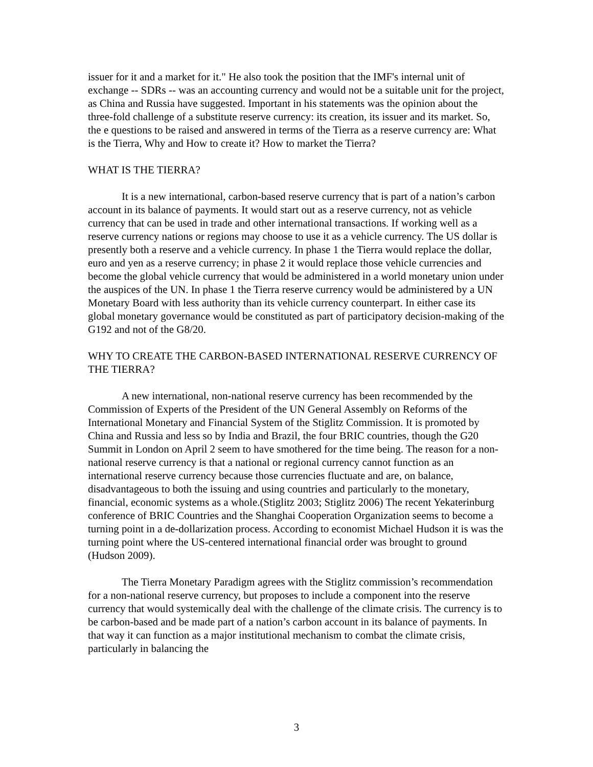issuer for it and a market for it." He also took the position that the IMF's internal unit of exchange -- SDRs -- was an accounting currency and would not be a suitable unit for the project, as China and Russia have suggested. Important in his statements was the opinion about the three-fold challenge of a substitute reserve currency: its creation, its issuer and its market. So, the e questions to be raised and answered in terms of the Tierra as a reserve currency are: What is the Tierra, Why and How to create it? How to market the Tierra?
WHAT IS THE TIERRA?
It is a new international, carbon-based reserve currency that is part of a nation’s carbon account in its balance of payments. It would start out as a reserve currency, not as vehicle currency that can be used in trade and other international transactions. If working well as a reserve currency nations or regions may choose to use it as a vehicle currency. The US dollar is presently both a reserve and a vehicle currency. In phase 1 the Tierra would replace the dollar, euro and yen as a reserve currency; in phase 2 it would replace those vehicle currencies and become the global vehicle currency that would be administered in a world monetary union under the auspices of the UN. In phase 1 the Tierra reserve currency would be administered by a UN Monetary Board with less authority than its vehicle currency counterpart. In either case its global monetary governance would be constituted as part of participatory decision-making of the G192 and not of the G8/20.
WHY TO CREATE THE CARBON-BASED INTERNATIONAL RESERVE CURRENCY OF THE TIERRA?
A new international, non-national reserve currency has been recommended by the Commission of Experts of the President of the UN General Assembly on Reforms of the International Monetary and Financial System of the Stiglitz Commission. It is promoted by China and Russia and less so by India and Brazil, the four BRIC countries, though the G20 Summit in London on April 2 seem to have smothered for the time being. The reason for a non-national reserve currency is that a national or regional currency cannot function as an international reserve currency because those currencies fluctuate and are, on balance, disadvantageous to both the issuing and using countries and particularly to the monetary, financial, economic systems as a whole.(Stiglitz 2003; Stiglitz 2006) The recent Yekaterinburg conference of BRIC Countries and the Shanghai Cooperation Organization seems to become a turning point in a de-dollarization process. According to economist Michael Hudson it is was the turning point where the US-centered international financial order was brought to ground (Hudson 2009).
The Tierra Monetary Paradigm agrees with the Stiglitz commission’s recommendation for a non-national reserve currency, but proposes to include a component into the reserve currency that would systemically deal with the challenge of the climate crisis. The currency is to be carbon-based and be made part of a nation’s carbon account in its balance of payments. In that way it can function as a major institutional mechanism to combat the climate crisis, particularly in balancing the
3